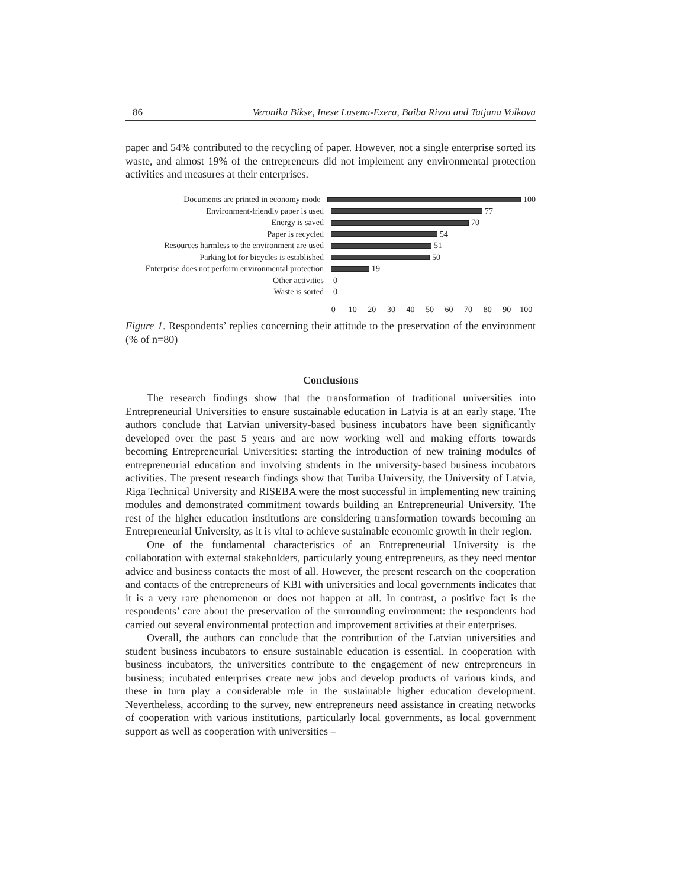86 Veronika Bikse, Inese Lusena-Ezera, Baiba Rivza and Tatjana Volkova
paper and 54% contributed to the recycling of paper. However, not a single enterprise sorted its waste, and almost 19% of the entrepreneurs did not implement any environmental protection activities and measures at their enterprises.
Documents are printed in economy mode 100
Environment-friendly paper is used 77
Energy is saved 70
Paper is recycled 54
Resources harmless to the environment are used 51
Parking lot for bicycles is established 50
Enterprise does not perform environmental protection 19
Other activities 0
Waste is sorted 0
0 10 20 30 40 50 60 70 80 90 100
Figure 1. Respondents’ replies concerning their attitude to the preservation of the environment (% of n=80)
Conclusions
The research findings show that the transformation of traditional universities into Entrepreneurial Universities to ensure sustainable education in Latvia is at an early stage. The authors conclude that Latvian university-based business incubators have been significantly developed over the past 5 years and are now working well and making efforts towards becoming Entrepreneurial Universities: starting the introduction of new training modules of entrepreneurial education and involving students in the university-based business incubators activities. The present research findings show that Turiba University, the University of Latvia, Riga Technical University and RISEBA were the most successful in implementing new training modules and demonstrated commitment towards building an Entrepreneurial University. The rest of the higher education institutions are considering transformation towards becoming an Entrepreneurial University, as it is vital to achieve sustainable economic growth in their region.
One of the fundamental characteristics of an Entrepreneurial University is the collaboration with external stakeholders, particularly young entrepreneurs, as they need mentor advice and business contacts the most of all. However, the present research on the cooperation and contacts of the entrepreneurs of KBI with universities and local governments indicates that it is a very rare phenomenon or does not happen at all. In contrast, a positive fact is the respondents’ care about the preservation of the surrounding environment: the respondents had carried out several environmental protection and improvement activities at their enterprises.
Overall, the authors can conclude that the contribution of the Latvian universities and student business incubators to ensure sustainable education is essential. In cooperation with business incubators, the universities contribute to the engagement of new entrepreneurs in business; incubated enterprises create new jobs and develop products of various kinds, and these in turn play a considerable role in the sustainable higher education development. Nevertheless, according to the survey, new entrepreneurs need assistance in creating networks of cooperation with various institutions, particularly local governments, as local government support as well as cooperation with universities –